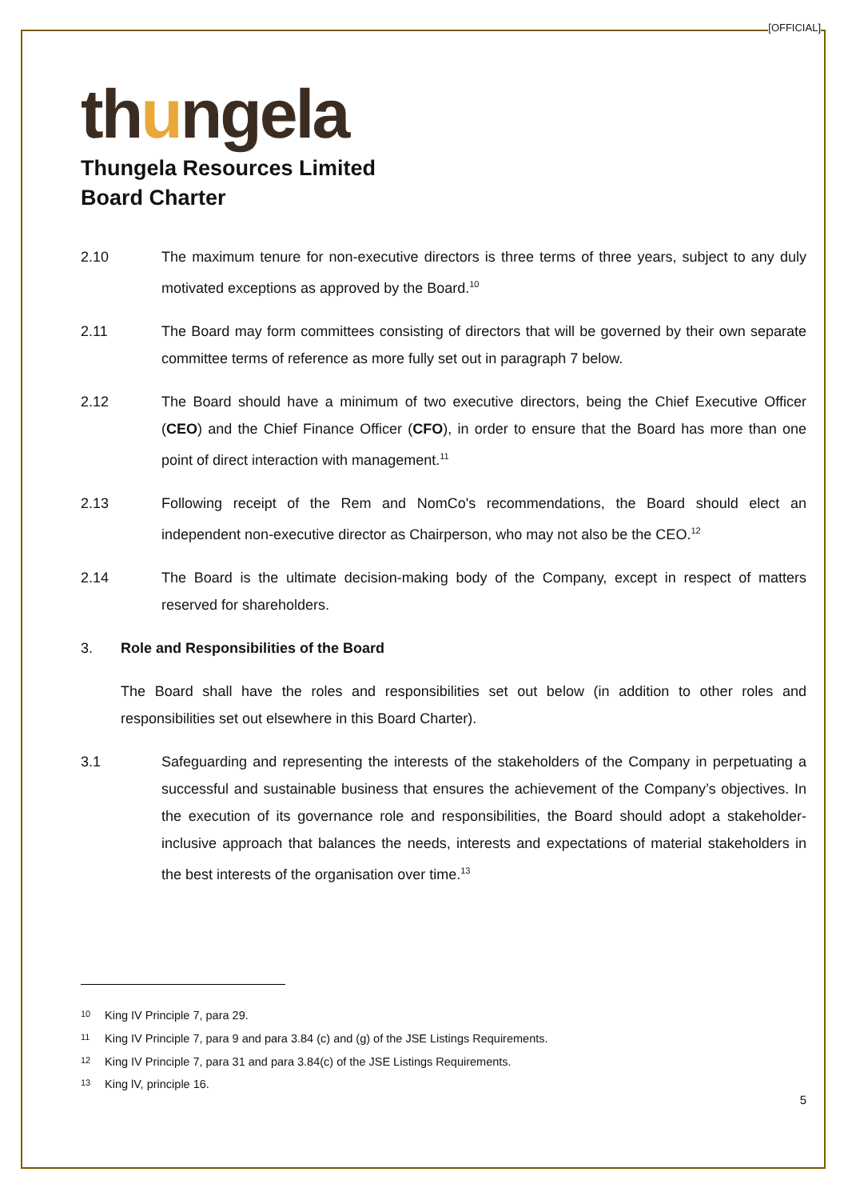[OFFICIAL]
thungela
Thungela Resources Limited
Board Charter
2.10 The maximum tenure for non-executive directors is three terms of three years, subject to any duly motivated exceptions as approved by the Board.<sup>10</sup>
2.11 The Board may form committees consisting of directors that will be governed by their own separate committee terms of reference as more fully set out in paragraph 7 below.
2.12 The Board should have a minimum of two executive directors, being the Chief Executive Officer (CEO) and the Chief Finance Officer (CFO), in order to ensure that the Board has more than one point of direct interaction with management.<sup>11</sup>
2.13 Following receipt of the Rem and NomCo's recommendations, the Board should elect an independent non-executive director as Chairperson, who may not also be the CEO.<sup>12</sup>
2.14 The Board is the ultimate decision-making body of the Company, except in respect of matters reserved for shareholders.
3. Role and Responsibilities of the Board
The Board shall have the roles and responsibilities set out below (in addition to other roles and responsibilities set out elsewhere in this Board Charter).
3.1 Safeguarding and representing the interests of the stakeholders of the Company in perpetuating a successful and sustainable business that ensures the achievement of the Company’s objectives. In the execution of its governance role and responsibilities, the Board should adopt a stakeholder-inclusive approach that balances the needs, interests and expectations of material stakeholders in the best interests of the organisation over time.<sup>13</sup>
<sup>10</sup> King IV Principle 7, para 29.
<sup>11</sup> King IV Principle 7, para 9 and para 3.84 (c) and (g) of the JSE Listings Requirements.
<sup>12</sup> King IV Principle 7, para 31 and para 3.84(c) of the JSE Listings Requirements.
<sup>13</sup> King lV, principle 16.
5